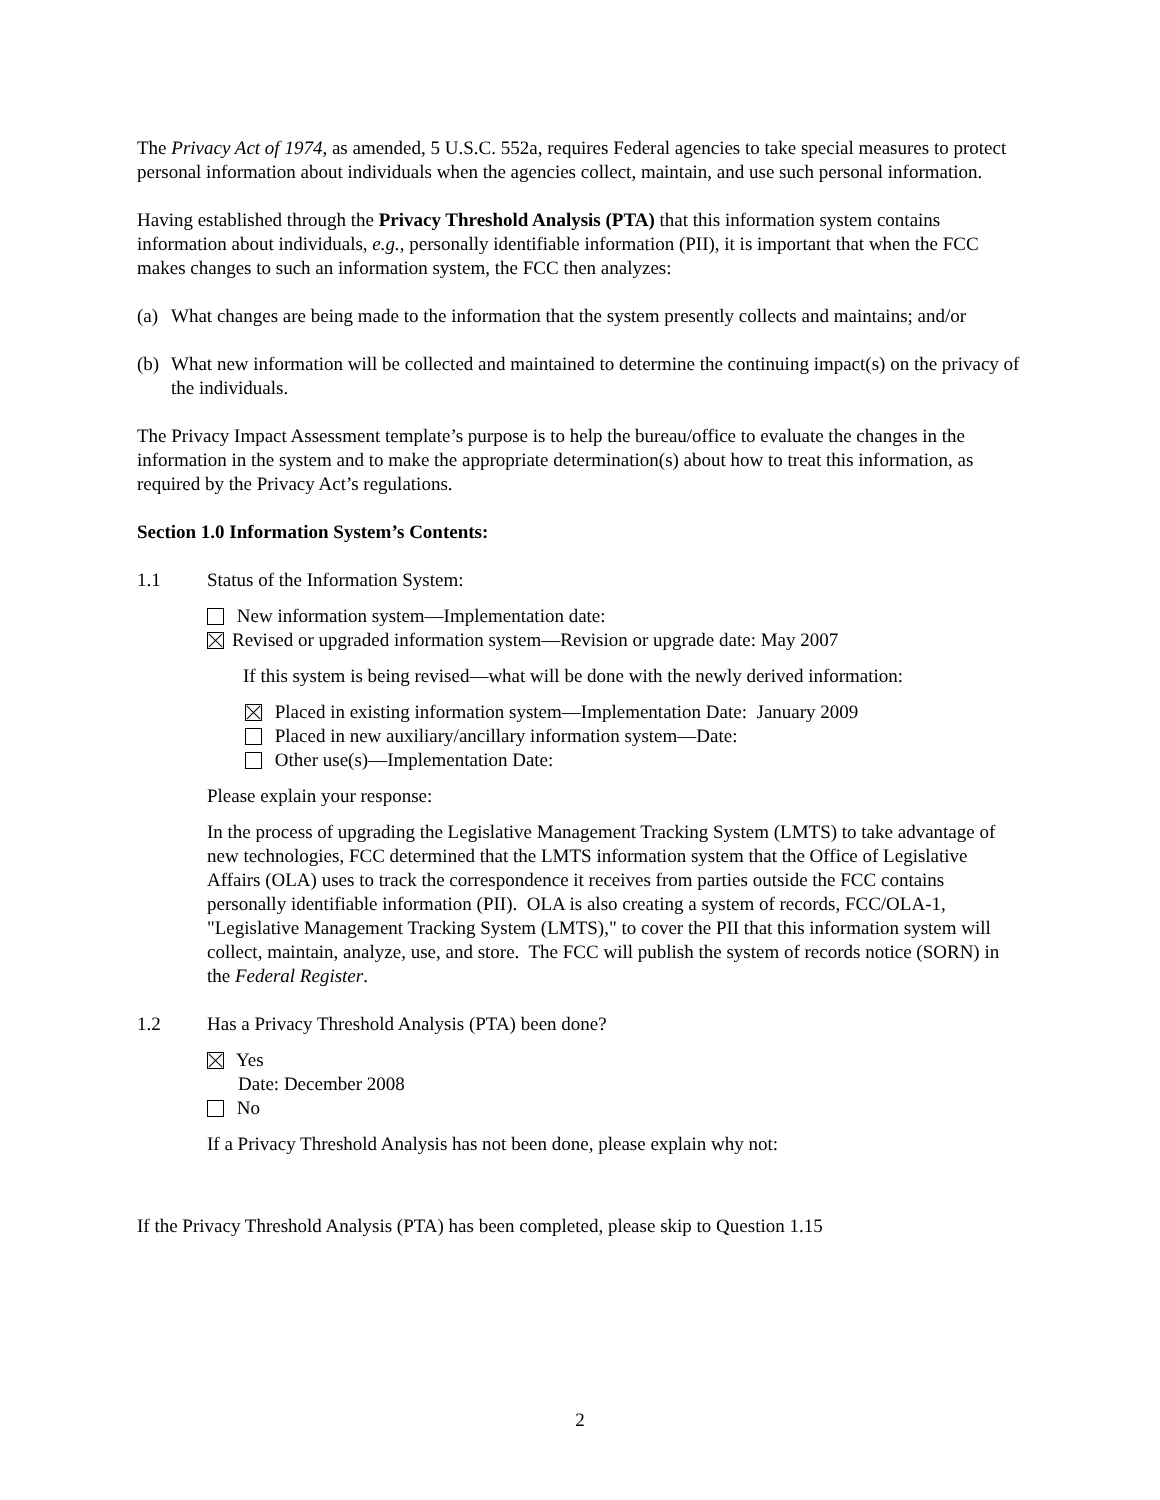The Privacy Act of 1974, as amended, 5 U.S.C. 552a, requires Federal agencies to take special measures to protect personal information about individuals when the agencies collect, maintain, and use such personal information.
Having established through the Privacy Threshold Analysis (PTA) that this information system contains information about individuals, e.g., personally identifiable information (PII), it is important that when the FCC makes changes to such an information system, the FCC then analyzes:
(a) What changes are being made to the information that the system presently collects and maintains; and/or
(b) What new information will be collected and maintained to determine the continuing impact(s) on the privacy of the individuals.
The Privacy Impact Assessment template’s purpose is to help the bureau/office to evaluate the changes in the information in the system and to make the appropriate determination(s) about how to treat this information, as required by the Privacy Act’s regulations.
Section 1.0 Information System’s Contents:
1.1 Status of the Information System:
New information system—Implementation date:
Revised or upgraded information system—Revision or upgrade date: May 2007
If this system is being revised—what will be done with the newly derived information:
Placed in existing information system—Implementation Date: January 2009
Placed in new auxiliary/ancillary information system—Date:
Other use(s)—Implementation Date:
Please explain your response:
In the process of upgrading the Legislative Management Tracking System (LMTS) to take advantage of new technologies, FCC determined that the LMTS information system that the Office of Legislative Affairs (OLA) uses to track the correspondence it receives from parties outside the FCC contains personally identifiable information (PII). OLA is also creating a system of records, FCC/OLA-1, "Legislative Management Tracking System (LMTS)," to cover the PII that this information system will collect, maintain, analyze, use, and store. The FCC will publish the system of records notice (SORN) in the Federal Register.
1.2 Has a Privacy Threshold Analysis (PTA) been done?
Yes
Date: December 2008
No
If a Privacy Threshold Analysis has not been done, please explain why not:
If the Privacy Threshold Analysis (PTA) has been completed, please skip to Question 1.15
2